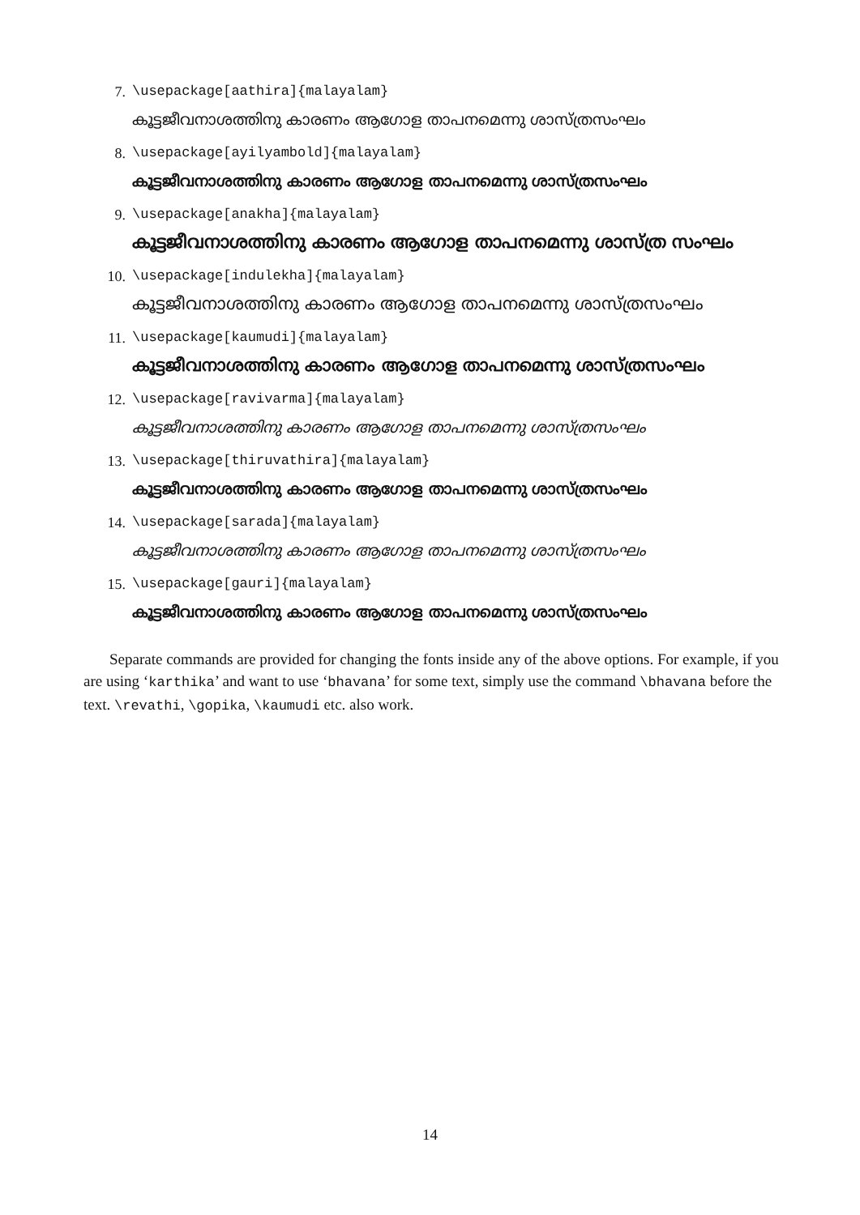7. \usepackage[aathira]{malayalam}
കൂട്ടജീവനാശത്തിനു കാരണം ആഗോള താപനമെന്നു ശാസ്ത്രസംഘം
8. \usepackage[ayilyambold]{malayalam}
കൂട്ടജീവനാശത്തിനു കാരണം ആഗോള താപനമെന്നു ശാസ്ത്രസംഘം
9. \usepackage[anakha]{malayalam}
കൂട്ടജീവനാശത്തിനു കാരണം ആഗോള താപനമെന്നു ശാസ്ത്ര സംഘം
10. \usepackage[indulekha]{malayalam}
കൂട്ടജീവനാശത്തിനു കാരണം ആഗോള താപനമെന്നു ശാസ്ത്രസംഘം
11. \usepackage[kaumudi]{malayalam}
കൂട്ടജീവനാശത്തിനു കാരണം ആഗോള താപനമെന്നു ശാസ്ത്രസംഘം
12. \usepackage[ravivarma]{malayalam}
കൂട്ടജീവനാശത്തിനു കാരണം ആഗോള താപനമെന്നു ശാസ്ത്രസംഘം
13. \usepackage[thiruvathira]{malayalam}
കൂട്ടജീവനാശത്തിനു കാരണം ആഗോള താപനമെന്നു ശാസ്ത്രസംഘം
14. \usepackage[sarada]{malayalam}
കൂട്ടജീവനാശത്തിനു കാരണം ആഗോള താപനമെന്നു ശാസ്ത്രസംഘം
15. \usepackage[gauri]{malayalam}
കൂട്ടജീവനാശത്തിനു കാരണം ആഗോള താപനമെന്നു ശാസ്ത്രസംഘം
Separate commands are provided for changing the fonts inside any of the above options. For example, if you are using ‘karthika’ and want to use ‘bhavana’ for some text, simply use the command \bhavana before the text. \revathi, \gopika, \kaumudi etc. also work.
14